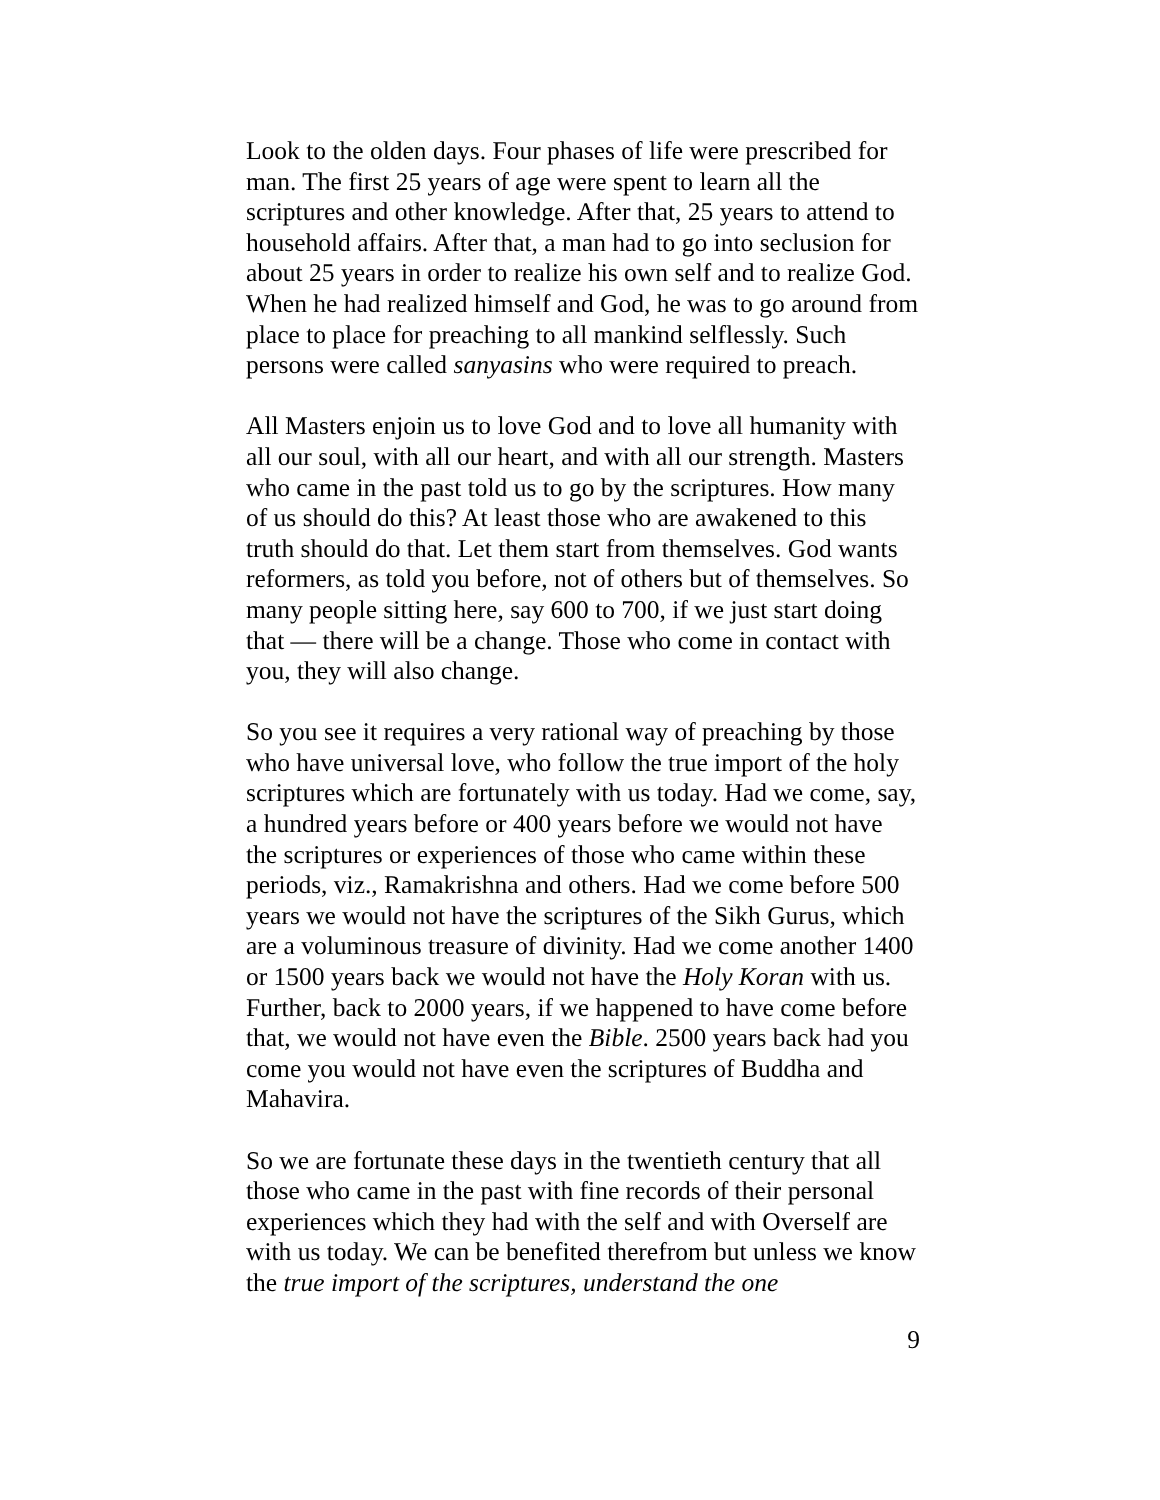Look to the olden days. Four phases of life were prescribed for man. The first 25 years of age were spent to learn all the scriptures and other knowledge. After that, 25 years to attend to household affairs. After that, a man had to go into seclusion for about 25 years in order to realize his own self and to realize God. When he had realized himself and God, he was to go around from place to place for preaching to all mankind selflessly. Such persons were called sanyasins who were required to preach.
All Masters enjoin us to love God and to love all humanity with all our soul, with all our heart, and with all our strength. Masters who came in the past told us to go by the scriptures. How many of us should do this? At least those who are awakened to this truth should do that. Let them start from themselves. God wants reformers, as told you before, not of others but of themselves. So many people sitting here, say 600 to 700, if we just start doing that — there will be a change. Those who come in contact with you, they will also change.
So you see it requires a very rational way of preaching by those who have universal love, who follow the true import of the holy scriptures which are fortunately with us today. Had we come, say, a hundred years before or 400 years before we would not have the scriptures or experiences of those who came within these periods, viz., Ramakrishna and others. Had we come before 500 years we would not have the scriptures of the Sikh Gurus, which are a voluminous treasure of divinity. Had we come another 1400 or 1500 years back we would not have the Holy Koran with us. Further, back to 2000 years, if we happened to have come before that, we would not have even the Bible. 2500 years back had you come you would not have even the scriptures of Buddha and Mahavira.
So we are fortunate these days in the twentieth century that all those who came in the past with fine records of their personal experiences which they had with the self and with Overself are with us today. We can be benefited therefrom but unless we know the true import of the scriptures, understand the one
9